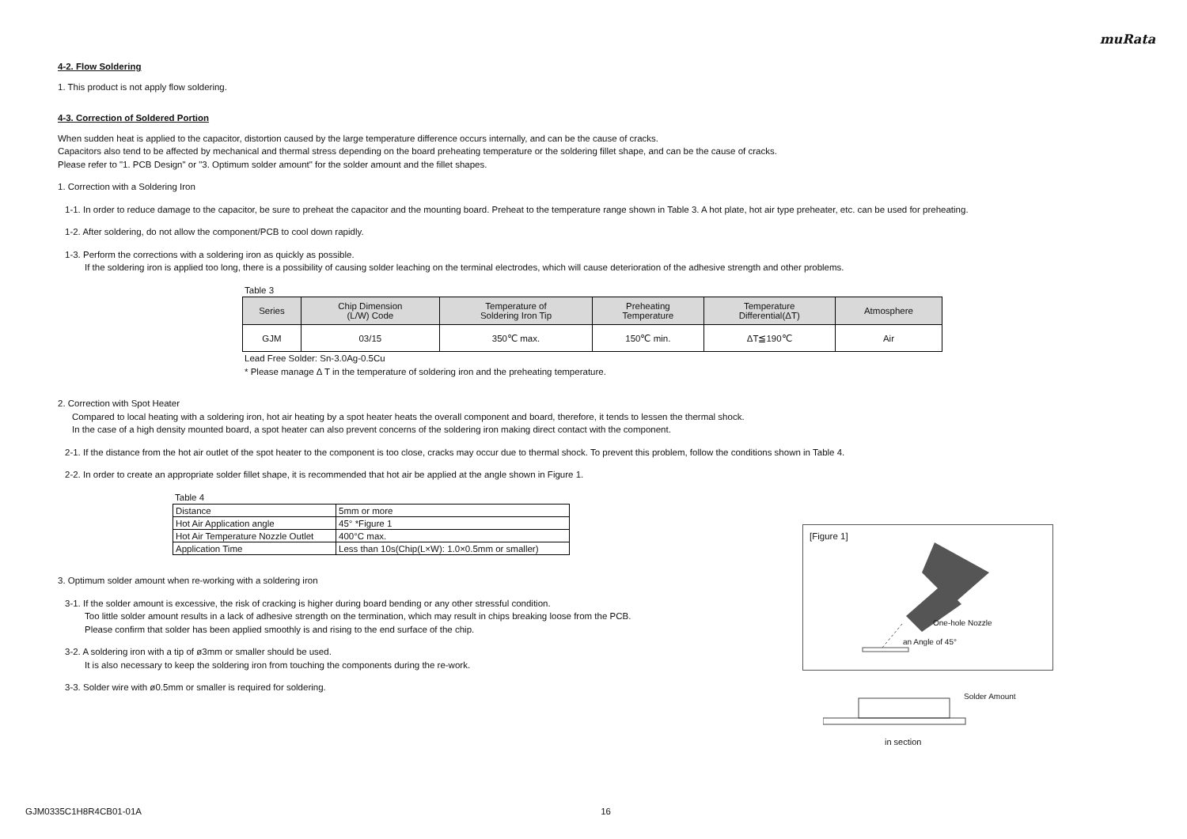muRata
4-2. Flow Soldering
1. This product is not apply flow soldering.
4-3. Correction of Soldered Portion
When sudden heat is applied to the capacitor, distortion caused by the large temperature difference occurs internally, and can be the cause of cracks.
Capacitors also tend to be affected by mechanical and thermal stress depending on the board preheating temperature or the soldering fillet shape, and can be the cause of cracks.
Please refer to "1. PCB Design" or "3. Optimum solder amount" for the solder amount and the fillet shapes.
1. Correction with a Soldering Iron
1-1. In order to reduce damage to the capacitor, be sure to preheat the capacitor and the mounting board. Preheat to the temperature range shown in Table 3. A hot plate, hot air type preheater, etc. can be used for preheating.
1-2. After soldering, do not allow the component/PCB to cool down rapidly.
1-3. Perform the corrections with a soldering iron as quickly as possible.
If the soldering iron is applied too long, there is a possibility of causing solder leaching on the terminal electrodes, which will cause deterioration of the adhesive strength and other problems.
Table 3
| Series | Chip Dimension (L/W) Code | Temperature of Soldering Iron Tip | Preheating Temperature | Temperature Differential(ΔT) | Atmosphere |
| --- | --- | --- | --- | --- | --- |
| GJM | 03/15 | 350℃ max. | 150℃ min. | ΔT≦190℃ | Air |
Lead Free Solder: Sn-3.0Ag-0.5Cu
* Please manage Δ T in the temperature of soldering iron and the preheating temperature.
2. Correction with Spot Heater
Compared to local heating with a soldering iron, hot air heating by a spot heater heats the overall component and board, therefore, it tends to lessen the thermal shock.
In the case of a high density mounted board, a spot heater can also prevent concerns of the soldering iron making direct contact with the component.
2-1. If the distance from the hot air outlet of the spot heater to the component is too close, cracks may occur due to thermal shock. To prevent this problem, follow the conditions shown in Table 4.
2-2. In order to create an appropriate solder fillet shape, it is recommended that hot air be applied at the angle shown in Figure 1.
Table 4
| Distance | 5mm or more |
| Hot Air Application angle | 45° *Figure 1 |
| Hot Air Temperature Nozzle Outlet | 400°C max. |
| Application Time | Less than 10s(Chip(L×W): 1.0×0.5mm or smaller) |
3. Optimum solder amount when re-working with a soldering iron
3-1. If the solder amount is excessive, the risk of cracking is higher during board bending or any other stressful condition.
Too little solder amount results in a lack of adhesive strength on the termination, which may result in chips breaking loose from the PCB.
Please confirm that solder has been applied smoothly is and rising to the end surface of the chip.
3-2. A soldering iron with a tip of ø3mm or smaller should be used.
It is also necessary to keep the soldering iron from touching the components during the re-work.
3-3. Solder wire with ø0.5mm or smaller is required for soldering.
[Figure 1]
One-hole Nozzle
an Angle of 45°
Solder Amount
in section
GJM0335C1H8R4CB01-01A 16